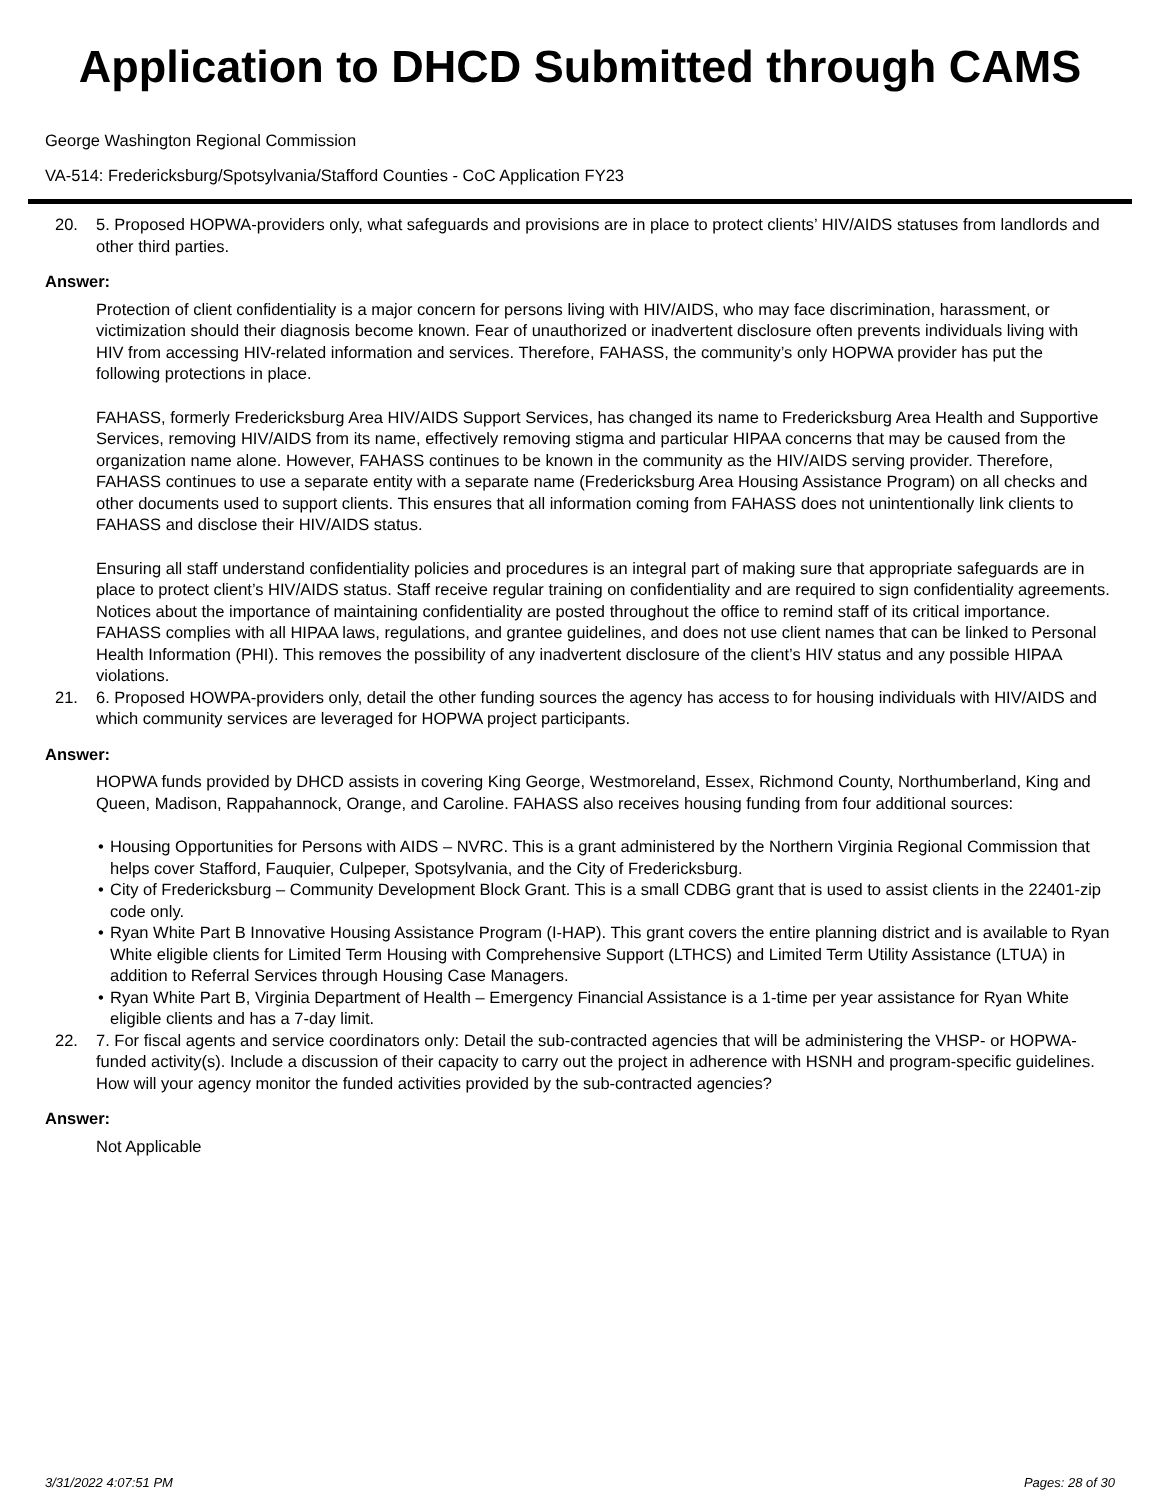Application to DHCD Submitted through CAMS
George Washington Regional Commission
VA-514: Fredericksburg/Spotsylvania/Stafford Counties - CoC Application FY23
20. 5. Proposed HOPWA-providers only, what safeguards and provisions are in place to protect clients’ HIV/AIDS statuses from landlords and other third parties.
Answer:
Protection of client confidentiality is a major concern for persons living with HIV/AIDS, who may face discrimination, harassment, or victimization should their diagnosis become known. Fear of unauthorized or inadvertent disclosure often prevents individuals living with HIV from accessing HIV-related information and services. Therefore, FAHASS, the community’s only HOPWA provider has put the following protections in place.
FAHASS, formerly Fredericksburg Area HIV/AIDS Support Services, has changed its name to Fredericksburg Area Health and Supportive Services, removing HIV/AIDS from its name, effectively removing stigma and particular HIPAA concerns that may be caused from the organization name alone. However, FAHASS continues to be known in the community as the HIV/AIDS serving provider. Therefore, FAHASS continues to use a separate entity with a separate name (Fredericksburg Area Housing Assistance Program) on all checks and other documents used to support clients. This ensures that all information coming from FAHASS does not unintentionally link clients to FAHASS and disclose their HIV/AIDS status.
Ensuring all staff understand confidentiality policies and procedures is an integral part of making sure that appropriate safeguards are in place to protect client’s HIV/AIDS status. Staff receive regular training on confidentiality and are required to sign confidentiality agreements. Notices about the importance of maintaining confidentiality are posted throughout the office to remind staff of its critical importance. FAHASS complies with all HIPAA laws, regulations, and grantee guidelines, and does not use client names that can be linked to Personal Health Information (PHI). This removes the possibility of any inadvertent disclosure of the client’s HIV status and any possible HIPAA violations.
21. 6. Proposed HOWPA-providers only, detail the other funding sources the agency has access to for housing individuals with HIV/AIDS and which community services are leveraged for HOPWA project participants.
Answer:
HOPWA funds provided by DHCD assists in covering King George, Westmoreland, Essex, Richmond County, Northumberland, King and Queen, Madison, Rappahannock, Orange, and Caroline. FAHASS also receives housing funding from four additional sources:
• Housing Opportunities for Persons with AIDS – NVRC. This is a grant administered by the Northern Virginia Regional Commission that helps cover Stafford, Fauquier, Culpeper, Spotsylvania, and the City of Fredericksburg.
• City of Fredericksburg – Community Development Block Grant. This is a small CDBG grant that is used to assist clients in the 22401-zip code only.
• Ryan White Part B Innovative Housing Assistance Program (I-HAP). This grant covers the entire planning district and is available to Ryan White eligible clients for Limited Term Housing with Comprehensive Support (LTHCS) and Limited Term Utility Assistance (LTUA) in addition to Referral Services through Housing Case Managers.
• Ryan White Part B, Virginia Department of Health – Emergency Financial Assistance is a 1-time per year assistance for Ryan White eligible clients and has a 7-day limit.
22. 7. For fiscal agents and service coordinators only: Detail the sub-contracted agencies that will be administering the VHSP- or HOPWA-funded activity(s). Include a discussion of their capacity to carry out the project in adherence with HSNH and program-specific guidelines. How will your agency monitor the funded activities provided by the sub-contracted agencies?
Answer:
Not Applicable
3/31/2022 4:07:51 PM Pages: 28 of 30